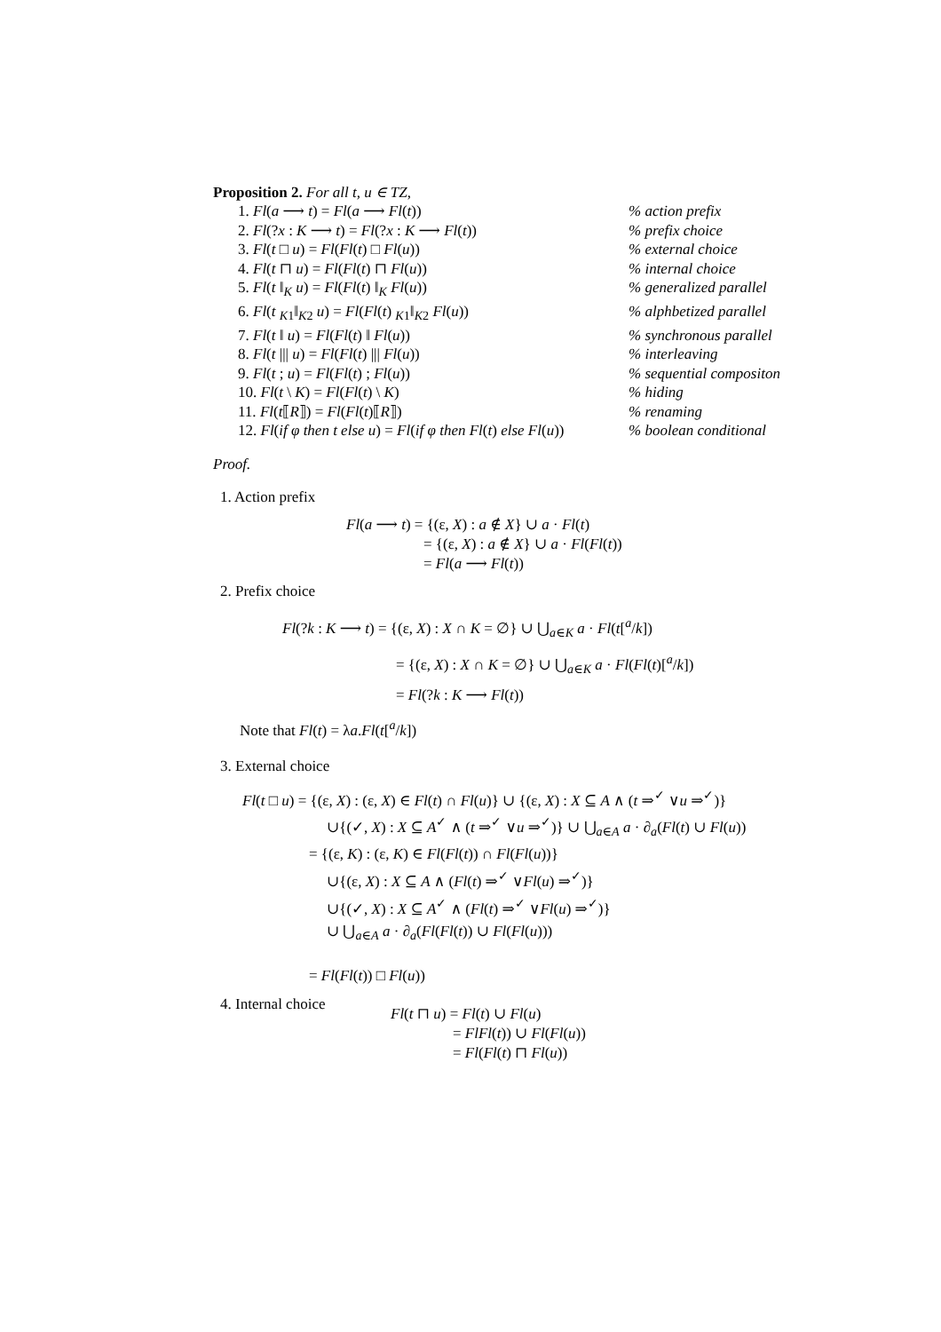Proposition 2. For all t, u ∈ TZ,
1. Fl(a ⟶ t) = Fl(a ⟶ Fl(t))% action prefix
2. Fl(?x : K ⟶ t) = Fl(?x : K ⟶ Fl(t))% prefix choice
3. Fl(t □ u) = Fl(Fl(t) □ Fl(u))% external choice
4. Fl(t ⊓ u) = Fl(Fl(t) ⊓ Fl(u))% internal choice
5. Fl(t ‖<sub>K</sub> u) = Fl(Fl(t) ‖<sub>K</sub> Fl(u))% generalized parallel
6. Fl(t <sub>K1</sub>‖<sub>K2</sub> u) = Fl(Fl(t) <sub>K1</sub>‖<sub>K2</sub> Fl(u))% alphbetized parallel
7. Fl(t ‖ u) = Fl(Fl(t) ‖ Fl(u))% synchronous parallel
8. Fl(t ||| u) = Fl(Fl(t) ||| Fl(u))% interleaving
9. Fl(t ; u) = Fl(Fl(t) ; Fl(u))% sequential compositon
10. Fl(t \ K) = Fl(Fl(t) \ K)% hiding
11. Fl(t⟦R⟧) = Fl(Fl(t)⟦R⟧)% renaming
12. Fl(if φ then t else u) = Fl(if φ then Fl(t) else Fl(u))% boolean conditional
Proof.
1. Action prefix
Fl(a ⟶ t) = {(ε, X) : a ∉ X} ∪ a · Fl(t)
= {(ε, X) : a ∉ X} ∪ a · Fl(Fl(t))
= Fl(a ⟶ Fl(t))
2. Prefix choice
Fl(?k : K ⟶ t) = {(ε, X) : X ∩ K = ∅} ∪ ⋃<sub>a∈K</sub> a · Fl(t[<sup>a</sup>/k])
= {(ε, X) : X ∩ K = ∅} ∪ ⋃<sub>a∈K</sub> a · Fl(Fl(t)[<sup>a</sup>/k])
= Fl(?k : K ⟶ Fl(t))
Note that Fl(t) = λa.Fl(t[<sup>a</sup>/k])
3. External choice
Fl(t □ u) = {(ε, X) : (ε, X) ∈ Fl(t) ∩ Fl(u)} ∪ {(ε, X) : X ⊆ A ∧ (t ⇒<sup>✓</sup> ∨u ⇒<sup>✓</sup>)}
∪{(✓, X) : X ⊆ A<sup>✓</sup> ∧ (t ⇒<sup>✓</sup> ∨u ⇒<sup>✓</sup>)} ∪ ⋃<sub>a∈A</sub> a · ∂<sub>a</sub>(Fl(t) ∪ Fl(u))
= {(ε, K) : (ε, K) ∈ Fl(Fl(t)) ∩ Fl(Fl(u))}
∪{(ε, X) : X ⊆ A ∧ (Fl(t) ⇒<sup>✓</sup> ∨Fl(u) ⇒<sup>✓</sup>)}
∪{(✓, X) : X ⊆ A<sup>✓</sup> ∧ (Fl(t) ⇒<sup>✓</sup> ∨Fl(u) ⇒<sup>✓</sup>)}
∪ ⋃<sub>a∈A</sub> a · ∂<sub>a</sub>(Fl(Fl(t)) ∪ Fl(Fl(u)))
= Fl(Fl(t)) □ Fl(u))
4. Internal choice
Fl(t ⊓ u) = Fl(t) ∪ Fl(u)
= FlFl(t)) ∪ Fl(Fl(u))
= Fl(Fl(t) ⊓ Fl(u))